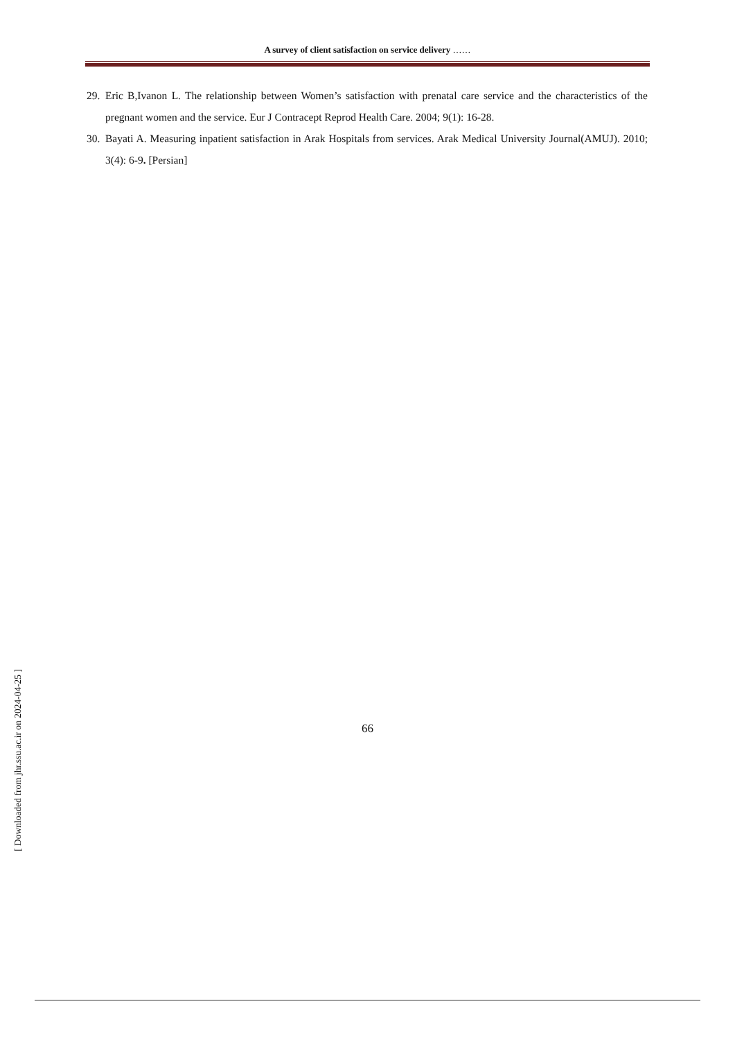A survey of client satisfaction on service delivery ……
29. Eric B,Ivanon L. The relationship between Women’s satisfaction with prenatal care service and the characteristics of the pregnant women and the service. Eur J Contracept Reprod Health Care. 2004; 9(1): 16-28.
30. Bayati A. Measuring inpatient satisfaction in Arak Hospitals from services. Arak Medical University Journal(AMUJ). 2010; 3(4): 6-9. [Persian]
66
[ Downloaded from jhr.ssu.ac.ir on 2024-04-25 ]